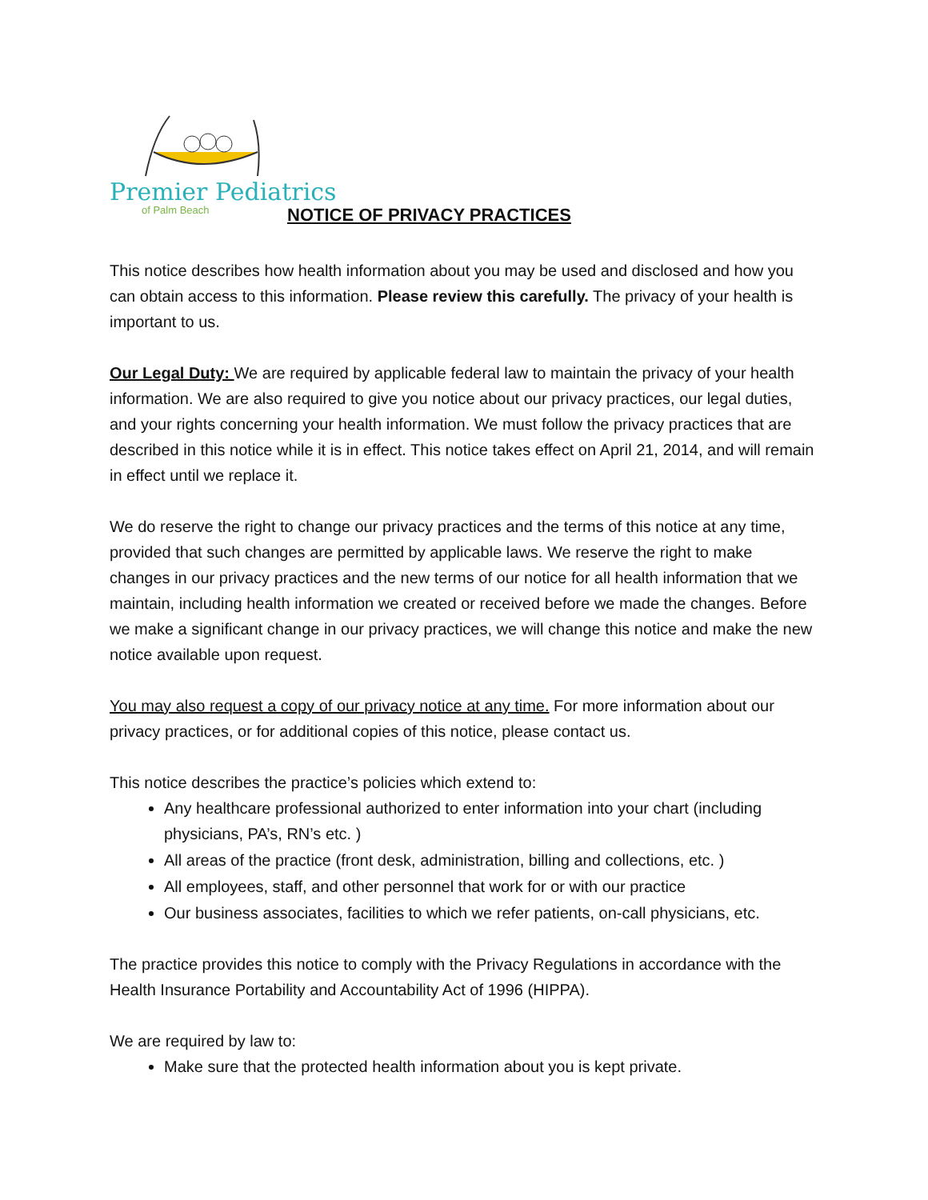Premier Pediatrics
of Palm Beach
NOTICE OF PRIVACY PRACTICES
This notice describes how health information about you may be used and disclosed and how you can obtain access to this information. Please review this carefully. The privacy of your health is important to us.
Our Legal Duty: We are required by applicable federal law to maintain the privacy of your health information. We are also required to give you notice about our privacy practices, our legal duties, and your rights concerning your health information. We must follow the privacy practices that are described in this notice while it is in effect. This notice takes effect on April 21, 2014, and will remain in effect until we replace it.
We do reserve the right to change our privacy practices and the terms of this notice at any time, provided that such changes are permitted by applicable laws. We reserve the right to make changes in our privacy practices and the new terms of our notice for all health information that we maintain, including health information we created or received before we made the changes. Before we make a significant change in our privacy practices, we will change this notice and make the new notice available upon request.
You may also request a copy of our privacy notice at any time. For more information about our privacy practices, or for additional copies of this notice, please contact us.
This notice describes the practice’s policies which extend to:
Any healthcare professional authorized to enter information into your chart (including physicians, PA’s, RN’s etc. )
All areas of the practice (front desk, administration, billing and collections, etc. )
All employees, staff, and other personnel that work for or with our practice
Our business associates, facilities to which we refer patients, on-call physicians, etc.
The practice provides this notice to comply with the Privacy Regulations in accordance with the Health Insurance Portability and Accountability Act of 1996 (HIPPA).
We are required by law to:
Make sure that the protected health information about you is kept private.